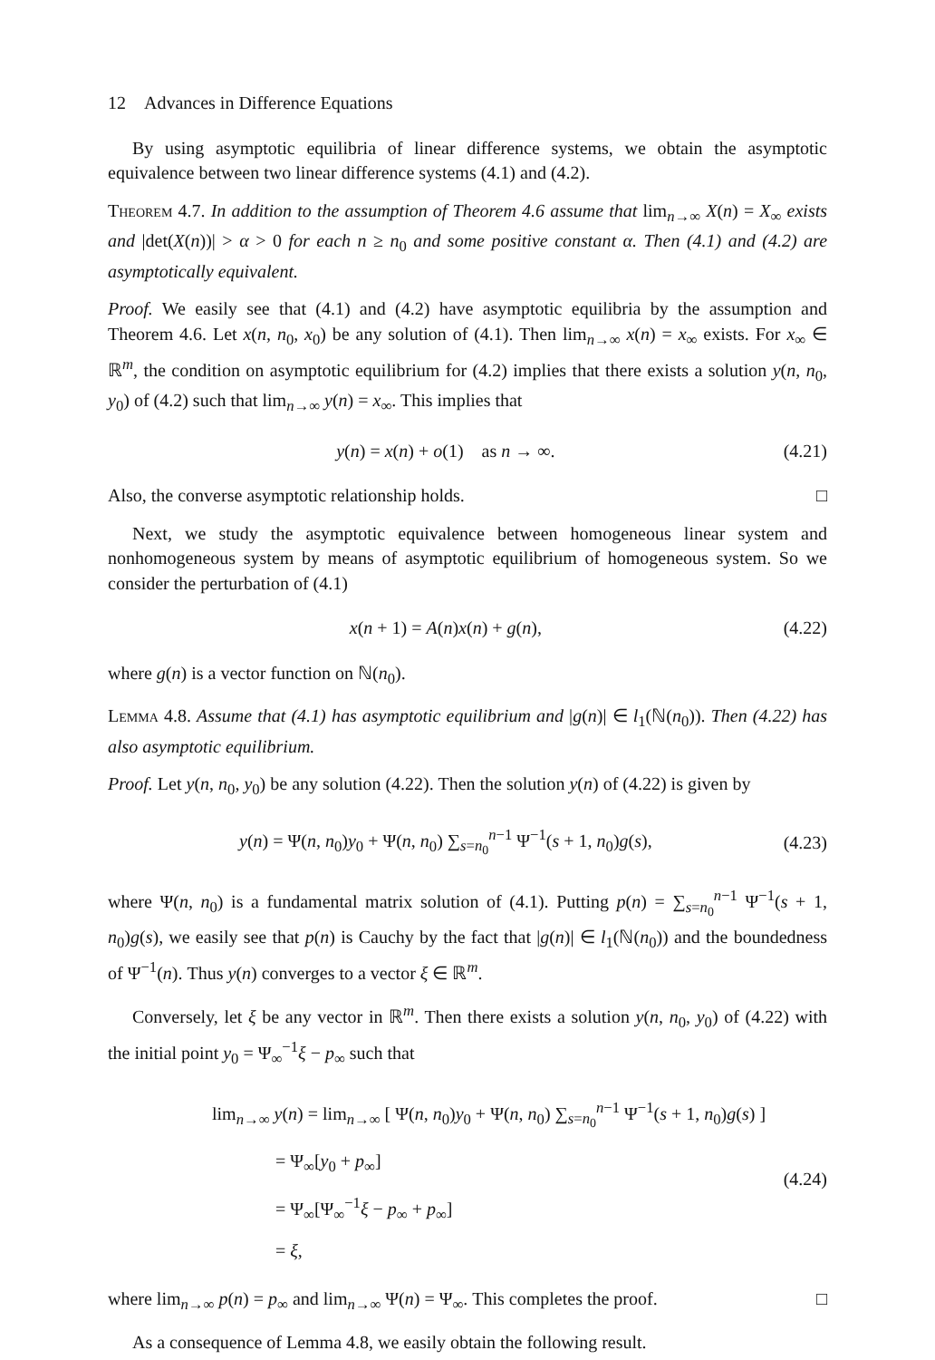12 Advances in Difference Equations
By using asymptotic equilibria of linear difference systems, we obtain the asymptotic equivalence between two linear difference systems (4.1) and (4.2).
Theorem 4.7. In addition to the assumption of Theorem 4.6 assume that lim<sub>n→∞</sub> X(n) = X<sub>∞</sub> exists and |det(X(n))| > α > 0 for each n ≥ n<sub>0</sub> and some positive constant α. Then (4.1) and (4.2) are asymptotically equivalent.
Proof. We easily see that (4.1) and (4.2) have asymptotic equilibria by the assumption and Theorem 4.6. Let x(n, n<sub>0</sub>, x<sub>0</sub>) be any solution of (4.1). Then lim<sub>n→∞</sub> x(n) = x<sub>∞</sub> exists. For x<sub>∞</sub> ∈ ℝ<sup>m</sup>, the condition on asymptotic equilibrium for (4.2) implies that there exists a solution y(n, n<sub>0</sub>, y<sub>0</sub>) of (4.2) such that lim<sub>n→∞</sub> y(n) = x<sub>∞</sub>. This implies that
y(n) = x(n) + o(1) as n → ∞. (4.21)
Also, the converse asymptotic relationship holds. □
Next, we study the asymptotic equivalence between homogeneous linear system and nonhomogeneous system by means of asymptotic equilibrium of homogeneous system. So we consider the perturbation of (4.1)
x(n + 1) = A(n)x(n) + g(n), (4.22)
where g(n) is a vector function on ℕ(n<sub>0</sub>).
Lemma 4.8. Assume that (4.1) has asymptotic equilibrium and |g(n)| ∈ l<sub>1</sub>(ℕ(n<sub>0</sub>)). Then (4.22) has also asymptotic equilibrium.
Proof. Let y(n, n<sub>0</sub>, y<sub>0</sub>) be any solution (4.22). Then the solution y(n) of (4.22) is given by
y(n) = Ψ(n, n<sub>0</sub>)y<sub>0</sub> + Ψ(n, n<sub>0</sub>) ∑<sub>s=n<sub>0</sub></sub><sup>n−1</sup> Ψ<sup>−1</sup>(s + 1, n<sub>0</sub>)g(s), (4.23)
where Ψ(n, n<sub>0</sub>) is a fundamental matrix solution of (4.1). Putting p(n) = ∑<sub>s=n<sub>0</sub></sub><sup>n−1</sup> Ψ<sup>−1</sup>(s + 1, n<sub>0</sub>)g(s), we easily see that p(n) is Cauchy by the fact that |g(n)| ∈ l<sub>1</sub>(ℕ(n<sub>0</sub>)) and the boundedness of Ψ<sup>−1</sup>(n). Thus y(n) converges to a vector ξ ∈ ℝ<sup>m</sup>.
Conversely, let ξ be any vector in ℝ<sup>m</sup>. Then there exists a solution y(n, n<sub>0</sub>, y<sub>0</sub>) of (4.22) with the initial point y<sub>0</sub> = Ψ<sub>∞</sub><sup>−1</sup>ξ − p<sub>∞</sub> such that
lim<sub>n→∞</sub> y(n) = lim<sub>n→∞</sub> [ Ψ(n, n<sub>0</sub>)y<sub>0</sub> + Ψ(n, n<sub>0</sub>) ∑<sub>s=n<sub>0</sub></sub><sup>n−1</sup> Ψ<sup>−1</sup>(s + 1, n<sub>0</sub>)g(s) ]
= Ψ<sub>∞</sub>[y<sub>0</sub> + p<sub>∞</sub>]
= Ψ<sub>∞</sub>[Ψ<sub>∞</sub><sup>−1</sup>ξ − p<sub>∞</sub> + p<sub>∞</sub>]
= ξ,
(4.24)
where lim<sub>n→∞</sub> p(n) = p<sub>∞</sub> and lim<sub>n→∞</sub> Ψ(n) = Ψ<sub>∞</sub>. This completes the proof. □
As a consequence of Lemma 4.8, we easily obtain the following result.